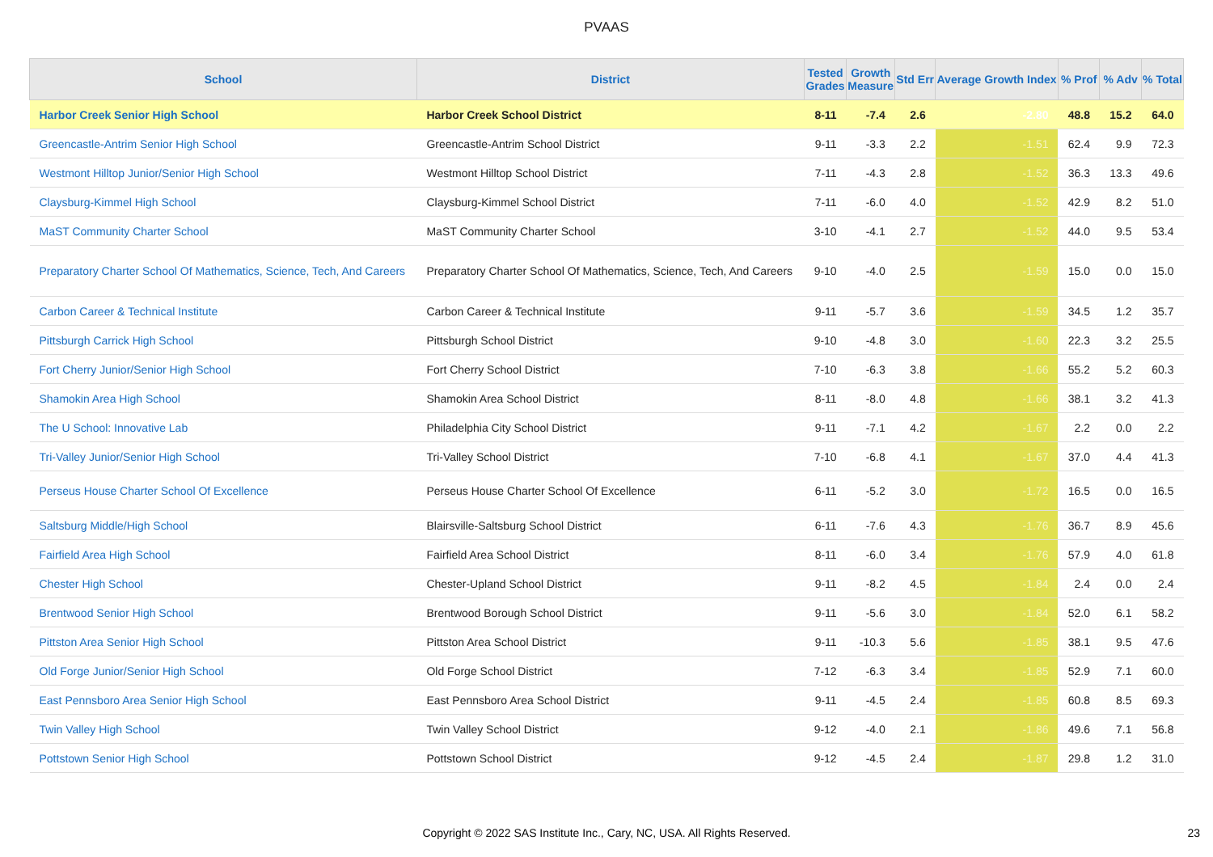PVAAS
| School | District | Tested Grades | Growth Measure | Std Err | Average Growth Index | % Prof | % Adv | % Total |
| --- | --- | --- | --- | --- | --- | --- | --- | --- |
| Harbor Creek Senior High School | Harbor Creek School District | 8-11 | -7.4 | 2.6 | -2.80 | 48.8 | 15.2 | 64.0 |
| Greencastle-Antrim Senior High School | Greencastle-Antrim School District | 9-11 | -3.3 | 2.2 | -1.51 | 62.4 | 9.9 | 72.3 |
| Westmont Hilltop Junior/Senior High School | Westmont Hilltop School District | 7-11 | -4.3 | 2.8 | -1.52 | 36.3 | 13.3 | 49.6 |
| Claysburg-Kimmel High School | Claysburg-Kimmel School District | 7-11 | -6.0 | 4.0 | -1.52 | 42.9 | 8.2 | 51.0 |
| MaST Community Charter School | MaST Community Charter School | 3-10 | -4.1 | 2.7 | -1.52 | 44.0 | 9.5 | 53.4 |
| Preparatory Charter School Of Mathematics, Science, Tech, And Careers | Preparatory Charter School Of Mathematics, Science, Tech, And Careers | 9-10 | -4.0 | 2.5 | -1.59 | 15.0 | 0.0 | 15.0 |
| Carbon Career & Technical Institute | Carbon Career & Technical Institute | 9-11 | -5.7 | 3.6 | -1.59 | 34.5 | 1.2 | 35.7 |
| Pittsburgh Carrick High School | Pittsburgh School District | 9-10 | -4.8 | 3.0 | -1.60 | 22.3 | 3.2 | 25.5 |
| Fort Cherry Junior/Senior High School | Fort Cherry School District | 7-10 | -6.3 | 3.8 | -1.66 | 55.2 | 5.2 | 60.3 |
| Shamokin Area High School | Shamokin Area School District | 8-11 | -8.0 | 4.8 | -1.66 | 38.1 | 3.2 | 41.3 |
| The U School: Innovative Lab | Philadelphia City School District | 9-11 | -7.1 | 4.2 | -1.67 | 2.2 | 0.0 | 2.2 |
| Tri-Valley Junior/Senior High School | Tri-Valley School District | 7-10 | -6.8 | 4.1 | -1.67 | 37.0 | 4.4 | 41.3 |
| Perseus House Charter School Of Excellence | Perseus House Charter School Of Excellence | 6-11 | -5.2 | 3.0 | -1.72 | 16.5 | 0.0 | 16.5 |
| Saltsburg Middle/High School | Blairsville-Saltsburg School District | 6-11 | -7.6 | 4.3 | -1.76 | 36.7 | 8.9 | 45.6 |
| Fairfield Area High School | Fairfield Area School District | 8-11 | -6.0 | 3.4 | -1.76 | 57.9 | 4.0 | 61.8 |
| Chester High School | Chester-Upland School District | 9-11 | -8.2 | 4.5 | -1.84 | 2.4 | 0.0 | 2.4 |
| Brentwood Senior High School | Brentwood Borough School District | 9-11 | -5.6 | 3.0 | -1.84 | 52.0 | 6.1 | 58.2 |
| Pittston Area Senior High School | Pittston Area School District | 9-11 | -10.3 | 5.6 | -1.85 | 38.1 | 9.5 | 47.6 |
| Old Forge Junior/Senior High School | Old Forge School District | 7-12 | -6.3 | 3.4 | -1.85 | 52.9 | 7.1 | 60.0 |
| East Pennsboro Area Senior High School | East Pennsboro Area School District | 9-11 | -4.5 | 2.4 | -1.85 | 60.8 | 8.5 | 69.3 |
| Twin Valley High School | Twin Valley School District | 9-12 | -4.0 | 2.1 | -1.86 | 49.6 | 7.1 | 56.8 |
| Pottstown Senior High School | Pottstown School District | 9-12 | -4.5 | 2.4 | -1.87 | 29.8 | 1.2 | 31.0 |
Copyright © 2022 SAS Institute Inc., Cary, NC, USA. All Rights Reserved. 23